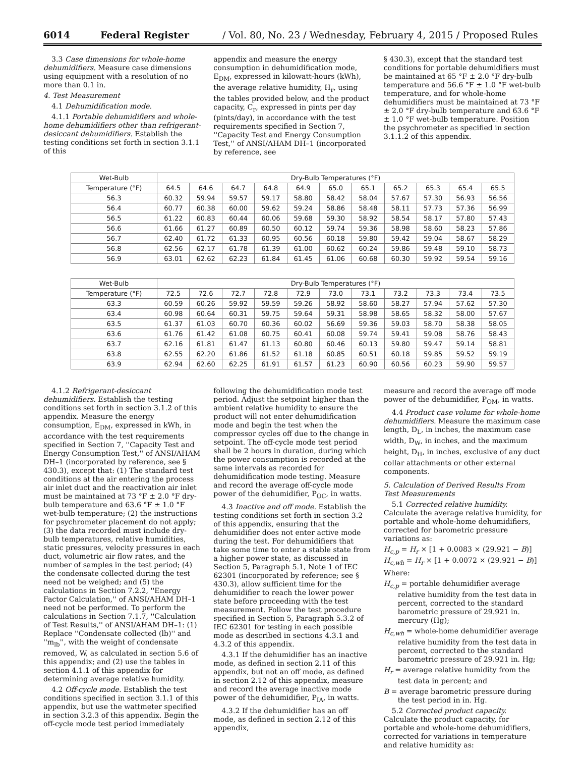6014 Federal Register / Vol. 80, No. 23 / Wednesday, February 4, 2015 / Proposed Rules
3.3 Case dimensions for whole-home dehumidifiers. Measure case dimensions using equipment with a resolution of no more than 0.1 in.
4. Test Measurement
4.1 Dehumidification mode.
4.1.1 Portable dehumidifiers and whole-home dehumidifiers other than refrigerant-desiccant dehumidifiers. Establish the testing conditions set forth in section 3.1.1 of this
appendix and measure the energy consumption in dehumidification mode, E<sub>DM</sub>, expressed in kilowatt-hours (kWh), the average relative humidity, H<sub>r</sub>, using the tables provided below, and the product capacity, C<sub>r</sub>, expressed in pints per day (pints/day), in accordance with the test requirements specified in Section 7, ''Capacity Test and Energy Consumption Test,'' of ANSI/AHAM DH–1 (incorporated by reference, see
§ 430.3), except that the standard test conditions for portable dehumidifiers must be maintained at 65 °F ± 2.0 °F dry-bulb temperature and 56.6 °F ± 1.0 °F wet-bulb temperature, and for whole-home dehumidifiers must be maintained at 73 °F ± 2.0 °F dry-bulb temperature and 63.6 °F ± 1.0 °F wet-bulb temperature. Position the psychrometer as specified in section 3.1.1.2 of this appendix.
| Wet-Bulb | Dry-Bulb Temperatures (°F) | | | | | | | | | | |
| Temperature (°F) | 64.5 | 64.6 | 64.7 | 64.8 | 64.9 | 65.0 | 65.1 | 65.2 | 65.3 | 65.4 | 65.5 |
| 56.3 | 60.32 | 59.94 | 59.57 | 59.17 | 58.80 | 58.42 | 58.04 | 57.67 | 57.30 | 56.93 | 56.56 |
| 56.4 | 60.77 | 60.38 | 60.00 | 59.62 | 59.24 | 58.86 | 58.48 | 58.11 | 57.73 | 57.36 | 56.99 |
| 56.5 | 61.22 | 60.83 | 60.44 | 60.06 | 59.68 | 59.30 | 58.92 | 58.54 | 58.17 | 57.80 | 57.43 |
| 56.6 | 61.66 | 61.27 | 60.89 | 60.50 | 60.12 | 59.74 | 59.36 | 58.98 | 58.60 | 58.23 | 57.86 |
| 56.7 | 62.40 | 61.72 | 61.33 | 60.95 | 60.56 | 60.18 | 59.80 | 59.42 | 59.04 | 58.67 | 58.29 |
| 56.8 | 62.56 | 62.17 | 61.78 | 61.39 | 61.00 | 60.62 | 60.24 | 59.86 | 59.48 | 59.10 | 58.73 |
| 56.9 | 63.01 | 62.62 | 62.23 | 61.84 | 61.45 | 61.06 | 60.68 | 60.30 | 59.92 | 59.54 | 59.16 |
| Wet-Bulb | Dry-Bulb Temperatures (°F) | | | | | | | | | | |
| Temperature (°F) | 72.5 | 72.6 | 72.7 | 72.8 | 72.9 | 73.0 | 73.1 | 73.2 | 73.3 | 73.4 | 73.5 |
| 63.3 | 60.59 | 60.26 | 59.92 | 59.59 | 59.26 | 58.92 | 58.60 | 58.27 | 57.94 | 57.62 | 57.30 |
| 63.4 | 60.98 | 60.64 | 60.31 | 59.75 | 59.64 | 59.31 | 58.98 | 58.65 | 58.32 | 58.00 | 57.67 |
| 63.5 | 61.37 | 61.03 | 60.70 | 60.36 | 60.02 | 56.69 | 59.36 | 59.03 | 58.70 | 58.38 | 58.05 |
| 63.6 | 61.76 | 61.42 | 61.08 | 60.75 | 60.41 | 60.08 | 59.74 | 59.41 | 59.08 | 58.76 | 58.43 |
| 63.7 | 62.16 | 61.81 | 61.47 | 61.13 | 60.80 | 60.46 | 60.13 | 59.80 | 59.47 | 59.14 | 58.81 |
| 63.8 | 62.55 | 62.20 | 61.86 | 61.52 | 61.18 | 60.85 | 60.51 | 60.18 | 59.85 | 59.52 | 59.19 |
| 63.9 | 62.94 | 62.60 | 62.25 | 61.91 | 61.57 | 61.23 | 60.90 | 60.56 | 60.23 | 59.90 | 59.57 |
4.1.2 Refrigerant-desiccant dehumidifiers. Establish the testing conditions set forth in section 3.1.2 of this appendix. Measure the energy consumption, E<sub>DM</sub>, expressed in kWh, in accordance with the test requirements specified in Section 7, ''Capacity Test and Energy Consumption Test,'' of ANSI/AHAM DH–1 (incorporated by reference, see § 430.3), except that: (1) The standard test conditions at the air entering the process air inlet duct and the reactivation air inlet must be maintained at 73 °F ± 2.0 °F dry-bulb temperature and 63.6 °F ± 1.0 °F wet-bulb temperature; (2) the instructions for psychrometer placement do not apply; (3) the data recorded must include dry-bulb temperatures, relative humidities, static pressures, velocity pressures in each duct, volumetric air flow rates, and the number of samples in the test period; (4) the condensate collected during the test need not be weighed; and (5) the calculations in Section 7.2.2, ''Energy Factor Calculation,'' of ANSI/AHAM DH–1 need not be performed. To perform the calculations in Section 7.1.7, ''Calculation of Test Results,'' of ANSI/AHAM DH–1: (1) Replace ''Condensate collected (lb)'' and ''m<sub>lb</sub>'', with the weight of condensate removed, W, as calculated in section 5.6 of this appendix; and (2) use the tables in section 4.1.1 of this appendix for determining average relative humidity.
4.2 Off-cycle mode. Establish the test conditions specified in section 3.1.1 of this appendix, but use the wattmeter specified in section 3.2.3 of this appendix. Begin the off-cycle mode test period immediately
following the dehumidification mode test period. Adjust the setpoint higher than the ambient relative humidity to ensure the product will not enter dehumidification mode and begin the test when the compressor cycles off due to the change in setpoint. The off-cycle mode test period shall be 2 hours in duration, during which the power consumption is recorded at the same intervals as recorded for dehumidification mode testing. Measure and record the average off-cycle mode power of the dehumidifier, P<sub>OC</sub>, in watts.
4.3 Inactive and off mode. Establish the testing conditions set forth in section 3.2 of this appendix, ensuring that the dehumidifier does not enter active mode during the test. For dehumidifiers that take some time to enter a stable state from a higher power state, as discussed in Section 5, Paragraph 5.1, Note 1 of IEC 62301 (incorporated by reference; see § 430.3), allow sufficient time for the dehumidifier to reach the lower power state before proceeding with the test measurement. Follow the test procedure specified in Section 5, Paragraph 5.3.2 of IEC 62301 for testing in each possible mode as described in sections 4.3.1 and 4.3.2 of this appendix.
4.3.1 If the dehumidifier has an inactive mode, as defined in section 2.11 of this appendix, but not an off mode, as defined in section 2.12 of this appendix, measure and record the average inactive mode power of the dehumidifier, P<sub>IA</sub>, in watts.
4.3.2 If the dehumidifier has an off mode, as defined in section 2.12 of this appendix,
measure and record the average off mode power of the dehumidifier, P<sub>OM</sub>, in watts.
4.4 Product case volume for whole-home dehumidifiers. Measure the maximum case length, D<sub>L</sub>, in inches, the maximum case width, D<sub>W</sub>, in inches, and the maximum height, D<sub>H</sub>, in inches, exclusive of any duct collar attachments or other external components.
5. Calculation of Derived Results From Test Measurements
5.1 Corrected relative humidity. Calculate the average relative humidity, for portable and whole-home dehumidifiers, corrected for barometric pressure variations as:
H<sub>c,p</sub> = H<sub>r</sub> × [1 + 0.0083 × (29.921 − B)]
H<sub>c,wh</sub> = H<sub>r</sub> × [1 + 0.0072 × (29.921 − B)]
Where:
H<sub>c,p</sub> = portable dehumidifier average relative humidity from the test data in percent, corrected to the standard barometric pressure of 29.921 in. mercury (Hg);
H<sub>c,wh</sub> = whole-home dehumidifier average relative humidity from the test data in percent, corrected to the standard barometric pressure of 29.921 in. Hg;
H<sub>r</sub> = average relative humidity from the test data in percent; and
B = average barometric pressure during the test period in in. Hg.
5.2 Corrected product capacity. Calculate the product capacity, for portable and whole-home dehumidifiers, corrected for variations in temperature and relative humidity as: